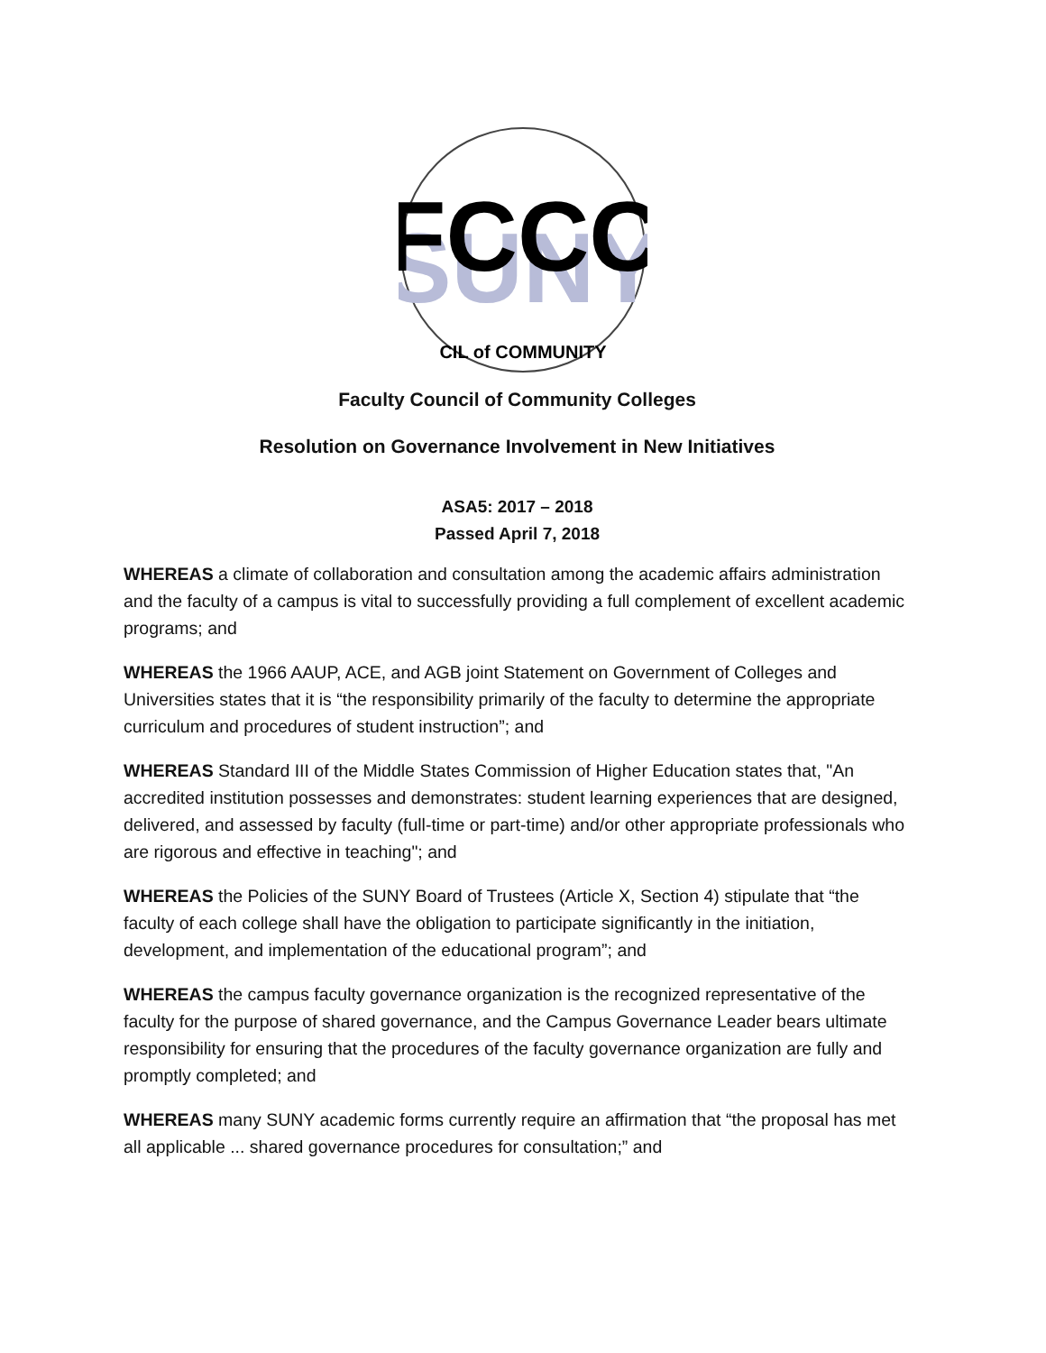SUNY
FCCC
CIL of COMMUNITY
Faculty Council of Community Colleges
Resolution on Governance Involvement in New Initiatives
ASA5: 2017 – 2018
Passed April 7, 2018
WHEREAS a climate of collaboration and consultation among the academic affairs administration and the faculty of a campus is vital to successfully providing a full complement of excellent academic programs; and
WHEREAS the 1966 AAUP, ACE, and AGB joint Statement on Government of Colleges and Universities states that it is “the responsibility primarily of the faculty to determine the appropriate curriculum and procedures of student instruction”; and
WHEREAS Standard III of the Middle States Commission of Higher Education states that, "An accredited institution possesses and demonstrates: student learning experiences that are designed, delivered, and assessed by faculty (full-time or part-time) and/or other appropriate professionals who are rigorous and effective in teaching"; and
WHEREAS the Policies of the SUNY Board of Trustees (Article X, Section 4) stipulate that “the faculty of each college shall have the obligation to participate significantly in the initiation, development, and implementation of the educational program”; and
WHEREAS the campus faculty governance organization is the recognized representative of the faculty for the purpose of shared governance, and the Campus Governance Leader bears ultimate responsibility for ensuring that the procedures of the faculty governance organization are fully and promptly completed; and
WHEREAS many SUNY academic forms currently require an affirmation that “the proposal has met all applicable ... shared governance procedures for consultation;” and